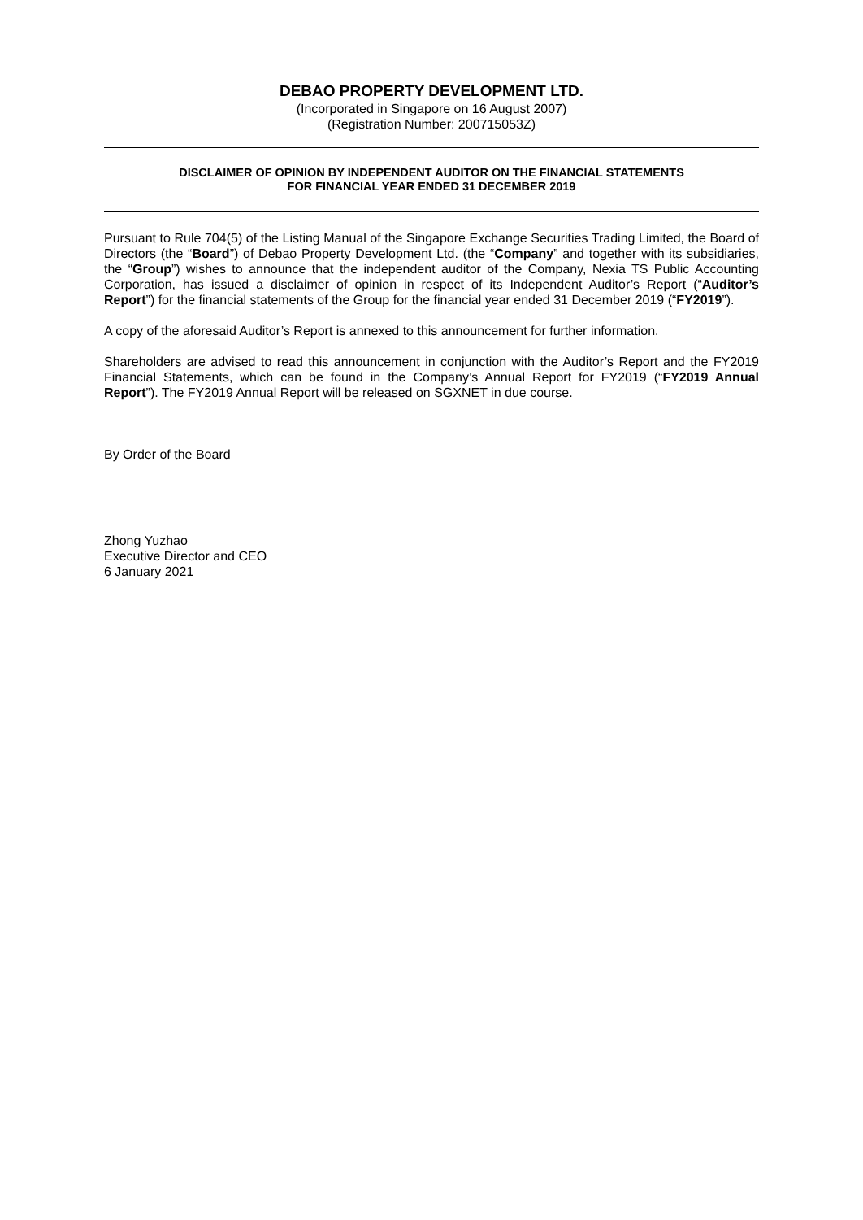DEBAO PROPERTY DEVELOPMENT LTD.
(Incorporated in Singapore on 16 August 2007)
(Registration Number: 200715053Z)
DISCLAIMER OF OPINION BY INDEPENDENT AUDITOR ON THE FINANCIAL STATEMENTS
FOR FINANCIAL YEAR ENDED 31 DECEMBER 2019
Pursuant to Rule 704(5) of the Listing Manual of the Singapore Exchange Securities Trading Limited, the Board of Directors (the “Board”) of Debao Property Development Ltd. (the “Company” and together with its subsidiaries, the “Group”) wishes to announce that the independent auditor of the Company, Nexia TS Public Accounting Corporation, has issued a disclaimer of opinion in respect of its Independent Auditor’s Report (“Auditor’s Report”) for the financial statements of the Group for the financial year ended 31 December 2019 (“FY2019”).
A copy of the aforesaid Auditor’s Report is annexed to this announcement for further information.
Shareholders are advised to read this announcement in conjunction with the Auditor’s Report and the FY2019 Financial Statements, which can be found in the Company’s Annual Report for FY2019 (“FY2019 Annual Report”). The FY2019 Annual Report will be released on SGXNET in due course.
By Order of the Board
Zhong Yuzhao
Executive Director and CEO
6 January 2021